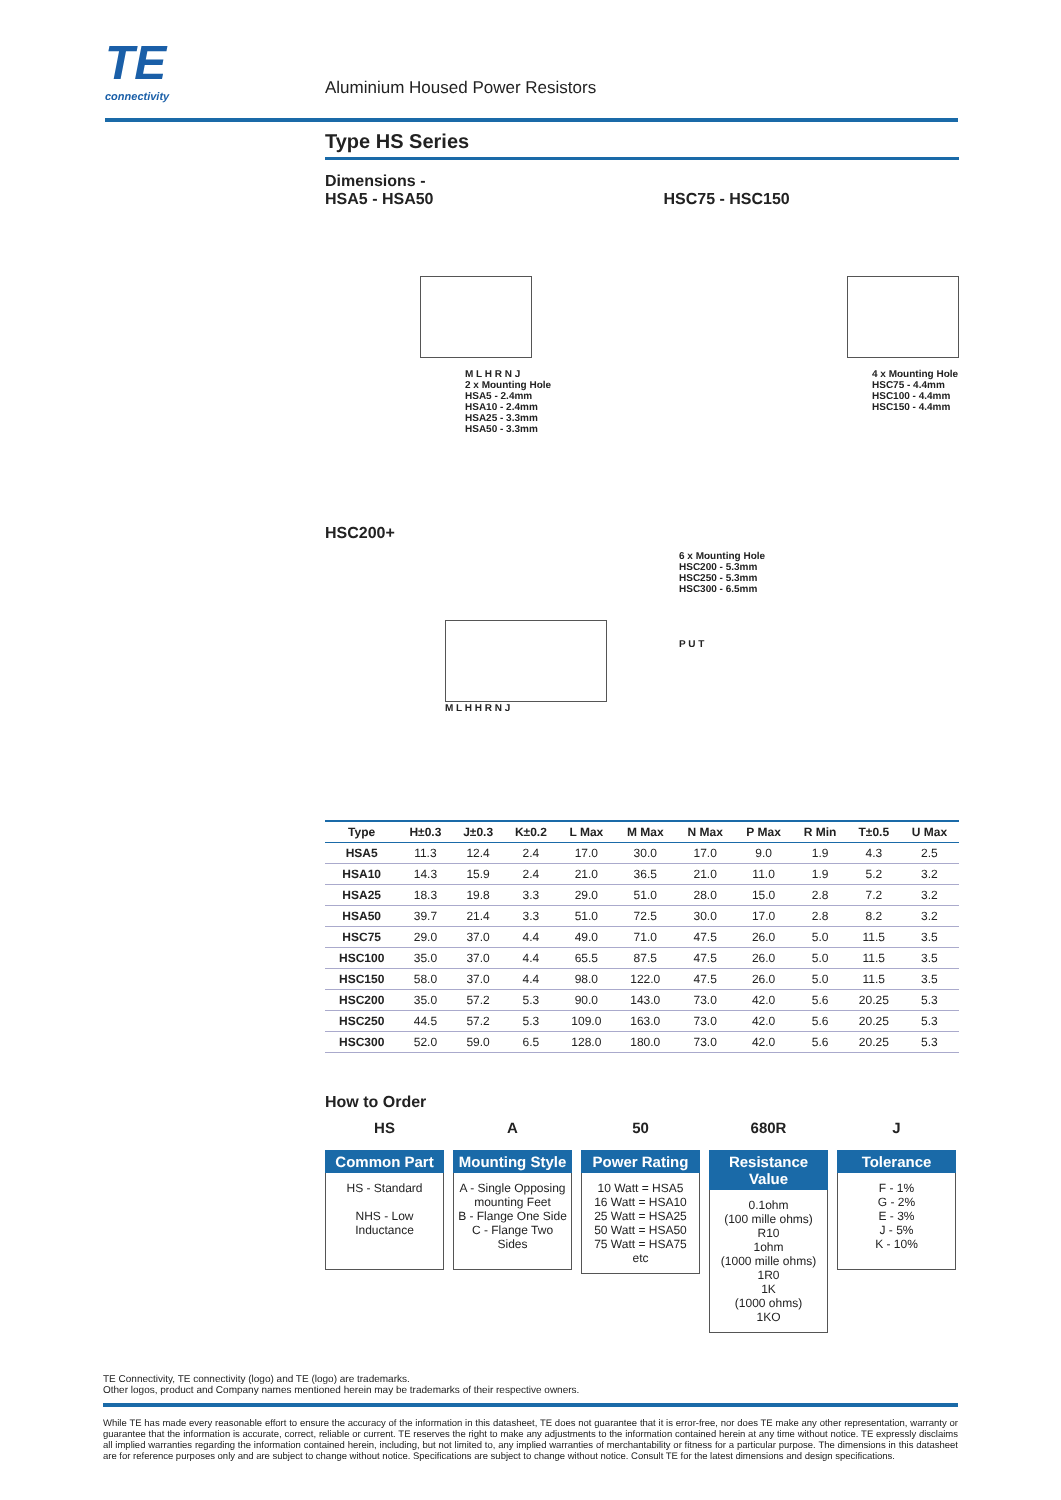TE
connectivity
Aluminium Housed Power Resistors
Type HS Series
Dimensions -
HSA5 - HSA50
HSC75 - HSC150
M L H R N J
2 x Mounting Hole
HSA5 - 2.4mm
HSA10 - 2.4mm
HSA25 - 3.3mm
HSA50 - 3.3mm
4 x Mounting Hole
HSC75 - 4.4mm
HSC100 - 4.4mm
HSC150 - 4.4mm
HSC200+
M L H H R N J 6 x Mounting Hole
HSC200 - 5.3mm
HSC250 - 5.3mm
HSC300 - 6.5mm
P U T
| Type | H±0.3 | J±0.3 | K±0.2 | L Max | M Max | N Max | P Max | R Min | T±0.5 | U Max |
| --- | --- | --- | --- | --- | --- | --- | --- | --- | --- | --- |
| HSA5 | 11.3 | 12.4 | 2.4 | 17.0 | 30.0 | 17.0 | 9.0 | 1.9 | 4.3 | 2.5 |
| HSA10 | 14.3 | 15.9 | 2.4 | 21.0 | 36.5 | 21.0 | 11.0 | 1.9 | 5.2 | 3.2 |
| HSA25 | 18.3 | 19.8 | 3.3 | 29.0 | 51.0 | 28.0 | 15.0 | 2.8 | 7.2 | 3.2 |
| HSA50 | 39.7 | 21.4 | 3.3 | 51.0 | 72.5 | 30.0 | 17.0 | 2.8 | 8.2 | 3.2 |
| HSC75 | 29.0 | 37.0 | 4.4 | 49.0 | 71.0 | 47.5 | 26.0 | 5.0 | 11.5 | 3.5 |
| HSC100 | 35.0 | 37.0 | 4.4 | 65.5 | 87.5 | 47.5 | 26.0 | 5.0 | 11.5 | 3.5 |
| HSC150 | 58.0 | 37.0 | 4.4 | 98.0 | 122.0 | 47.5 | 26.0 | 5.0 | 11.5 | 3.5 |
| HSC200 | 35.0 | 57.2 | 5.3 | 90.0 | 143.0 | 73.0 | 42.0 | 5.6 | 20.25 | 5.3 |
| HSC250 | 44.5 | 57.2 | 5.3 | 109.0 | 163.0 | 73.0 | 42.0 | 5.6 | 20.25 | 5.3 |
| HSC300 | 52.0 | 59.0 | 6.5 | 128.0 | 180.0 | 73.0 | 42.0 | 5.6 | 20.25 | 5.3 |
How to Order
HS
Common Part
HS - Standard
NHS - Low
Inductance
A
Mounting Style
A - Single Opposing mounting Feet
B - Flange One Side
C - Flange Two Sides
50
Power Rating
10 Watt = HSA5
16 Watt = HSA10
25 Watt = HSA25
50 Watt = HSA50
75 Watt = HSA75
etc
680R
Resistance Value
0.1ohm
(100 mille ohms)
R10
1ohm
(1000 mille ohms)
1R0
1K
(1000 ohms)
1KO
J
Tolerance
F - 1%
G - 2%
E - 3%
J - 5%
K - 10%
TE Connectivity, TE connectivity (logo) and TE (logo) are trademarks.
Other logos, product and Company names mentioned herein may be trademarks of their respective owners.
While TE has made every reasonable effort to ensure the accuracy of the information in this datasheet, TE does not guarantee that it is error-free, nor does TE make any other representation, warranty or guarantee that the information is accurate, correct, reliable or current. TE reserves the right to make any adjustments to the information contained herein at any time without notice. TE expressly disclaims all implied warranties regarding the information contained herein, including, but not limited to, any implied warranties of merchantability or fitness for a particular purpose. The dimensions in this datasheet are for reference purposes only and are subject to change without notice. Specifications are subject to change without notice. Consult TE for the latest dimensions and design specifications.